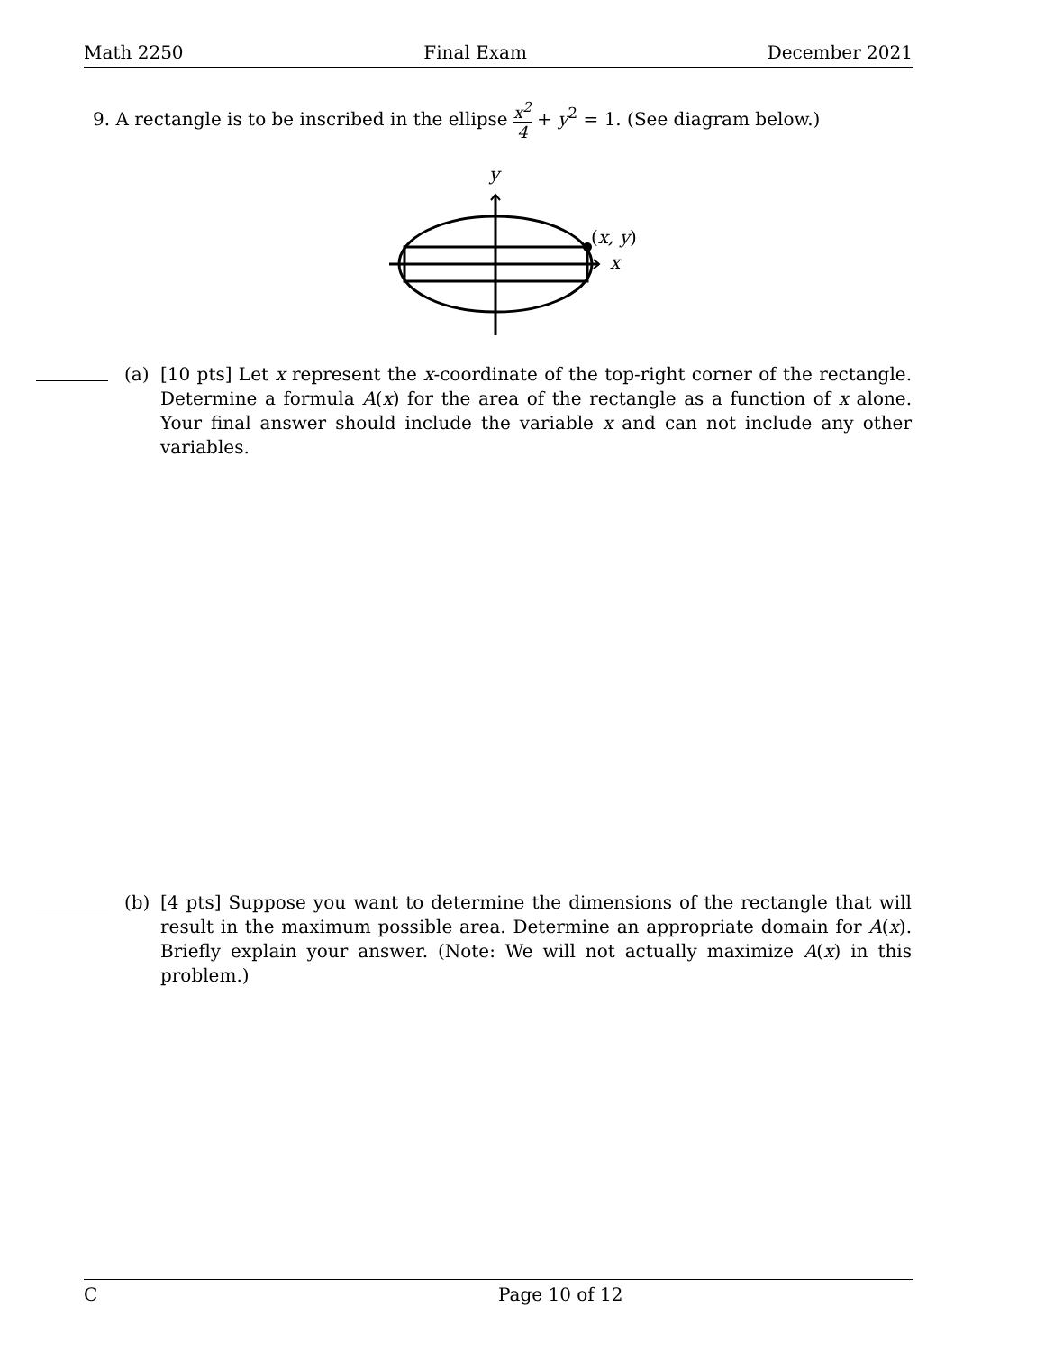Math 2250 Final Exam December 2021
9. A rectangle is to be inscribed in the ellipse x<sup>2</sup> 4 + y<sup>2</sup> = 1. (See diagram below.)
y
(x, y)
x
(a) [10 pts] Let x represent the x-coordinate of the top-right corner of the rectangle. Determine a formula A(x) for the area of the rectangle as a function of x alone. Your final answer should include the variable x and can not include any other variables.
(b) [4 pts] Suppose you want to determine the dimensions of the rectangle that will result in the maximum possible area. Determine an appropriate domain for A(x). Briefly explain your answer. (Note: We will not actually maximize A(x) in this problem.)
C Page 10 of 12